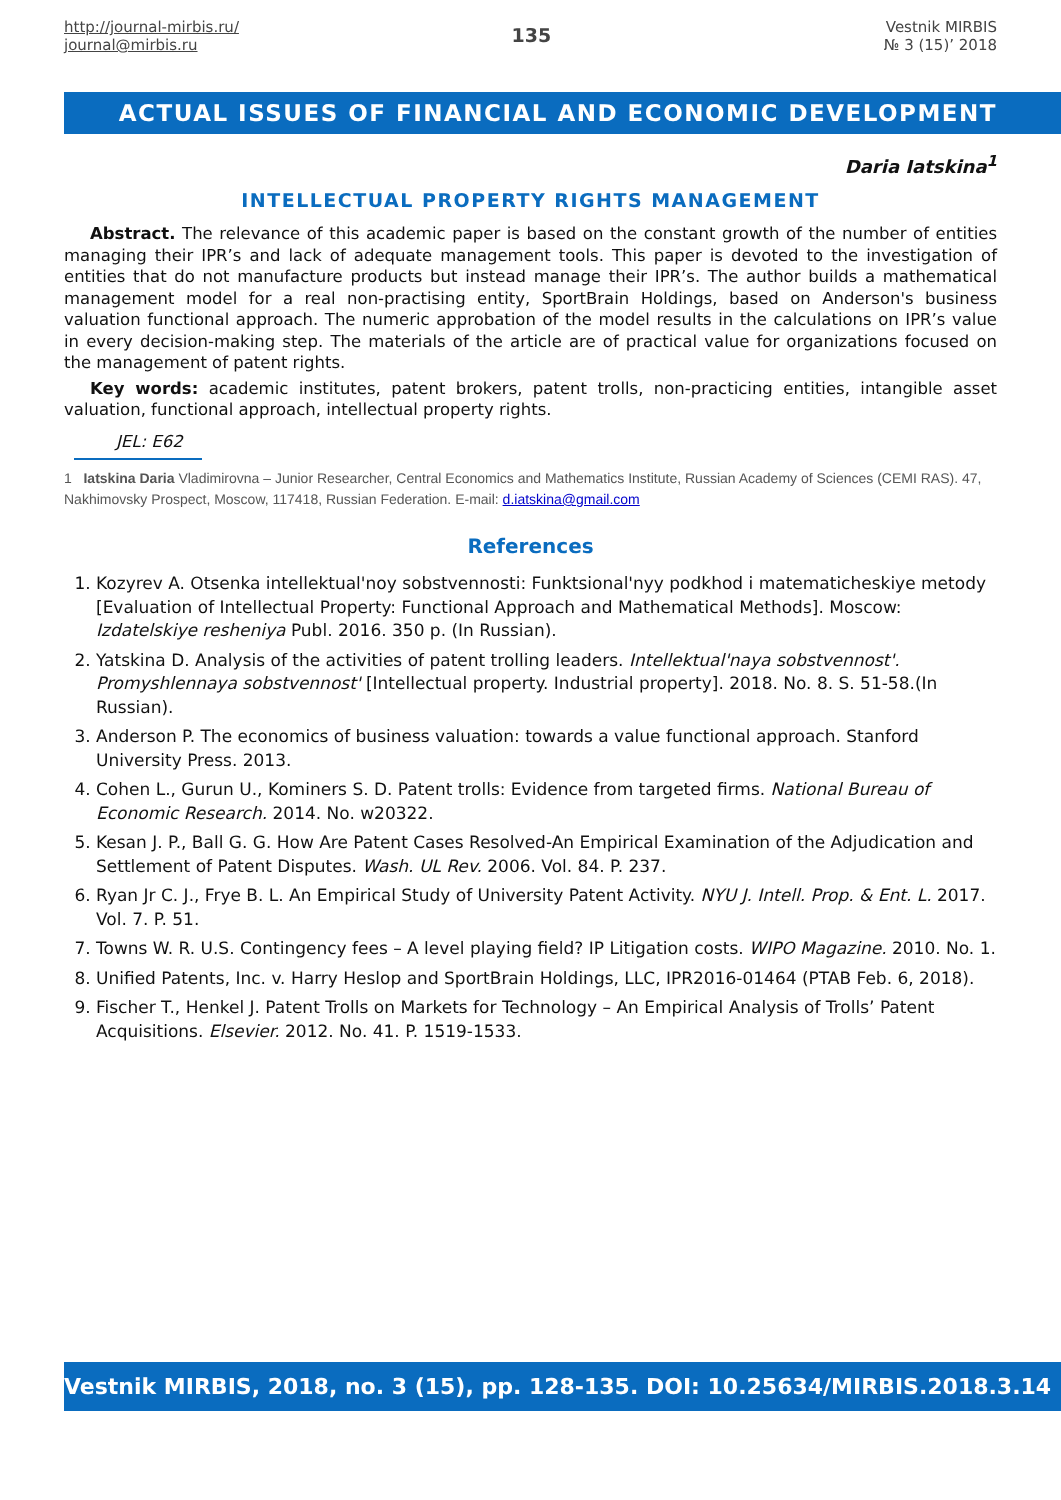http://journal-mirbis.ru/
journal@mirbis.ru
135
Vestnik MIRBIS
№ 3 (15)’ 2018
ACTUAL ISSUES OF FINANCIAL AND ECONOMIC DEVELOPMENT
Daria Iatskina<sup>1</sup>
INTELLECTUAL PROPERTY RIGHTS MANAGEMENT
Abstract. The relevance of this academic paper is based on the constant growth of the number of entities managing their IPR’s and lack of adequate management tools. This paper is devoted to the investigation of entities that do not manufacture products but instead manage their IPR’s. The author builds a mathematical management model for a real non-practising entity, SportBrain Holdings, based on Anderson's business valuation functional approach. The numeric approbation of the model results in the calculations on IPR’s value in every decision-making step. The materials of the article are of practical value for organizations focused on the management of patent rights.
Key words: academic institutes, patent brokers, patent trolls, non-practicing entities, intangible asset valuation, functional approach, intellectual property rights.
JEL: E62
1 Iatskina Daria Vladimirovna – Junior Researcher, Central Economics and Mathematics Institute, Russian Academy of Sciences (CEMI RAS). 47, Nakhimovsky Prospect, Moscow, 117418, Russian Federation. E-mail: d.iatskina@gmail.com
References
1. Kozyrev A. Otsenka intellektual'noy sobstvennosti: Funktsional'nyy podkhod i matematicheskiye metody [Evaluation of Intellectual Property: Functional Approach and Mathematical Methods]. Moscow: Izdatelskiye resheniya Publ. 2016. 350 p. (In Russian).
2. Yatskina D. Analysis of the activities of patent trolling leaders. Intellektual'naya sobstvennost'. Promyshlennaya sobstvennost' [Intellectual property. Industrial property]. 2018. No. 8. S. 51-58.(In Russian).
3. Anderson P. The economics of business valuation: towards a value functional approach. Stanford University Press. 2013.
4. Cohen L., Gurun U., Kominers S. D. Patent trolls: Evidence from targeted firms. National Bureau of Economic Research. 2014. No. w20322.
5. Kesan J. P., Ball G. G. How Are Patent Cases Resolved-An Empirical Examination of the Adjudication and Settlement of Patent Disputes. Wash. UL Rev. 2006. Vol. 84. P. 237.
6. Ryan Jr C. J., Frye B. L. An Empirical Study of University Patent Activity. NYU J. Intell. Prop. & Ent. L. 2017. Vol. 7. P. 51.
7. Towns W. R. U.S. Contingency fees – A level playing field? IP Litigation costs. WIPO Magazine. 2010. No. 1.
8. Unified Patents, Inc. v. Harry Heslop and SportBrain Holdings, LLC, IPR2016-01464 (PTAB Feb. 6, 2018).
9. Fischer T., Henkel J. Patent Trolls on Markets for Technology – An Empirical Analysis of Trolls’ Patent Acquisitions. Elsevier. 2012. No. 41. P. 1519-1533.
Vestnik MIRBIS, 2018, no. 3 (15), pp. 128-135. DOI: 10.25634/MIRBIS.2018.3.14